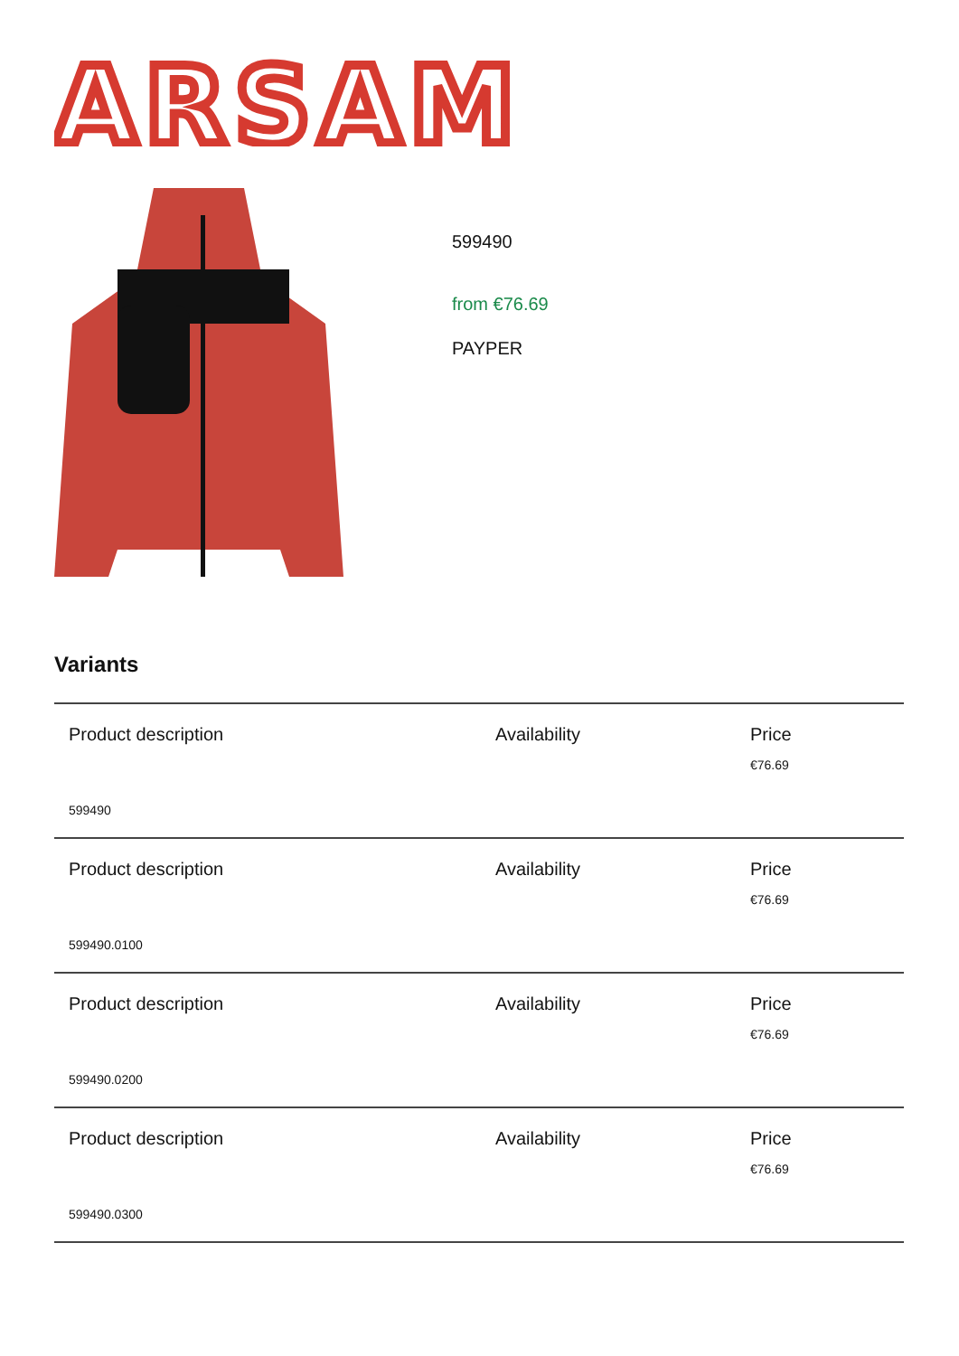ARSAM
599490
from €76.69
PAYPER
Variants
| Product description | Availability | Price |
| | | €76.69 |
| 599490 | | |
| Product description | Availability | Price |
| | | €76.69 |
| 599490.0100 | | |
| Product description | Availability | Price |
| | | €76.69 |
| 599490.0200 | | |
| Product description | Availability | Price |
| | | €76.69 |
| 599490.0300 | | |